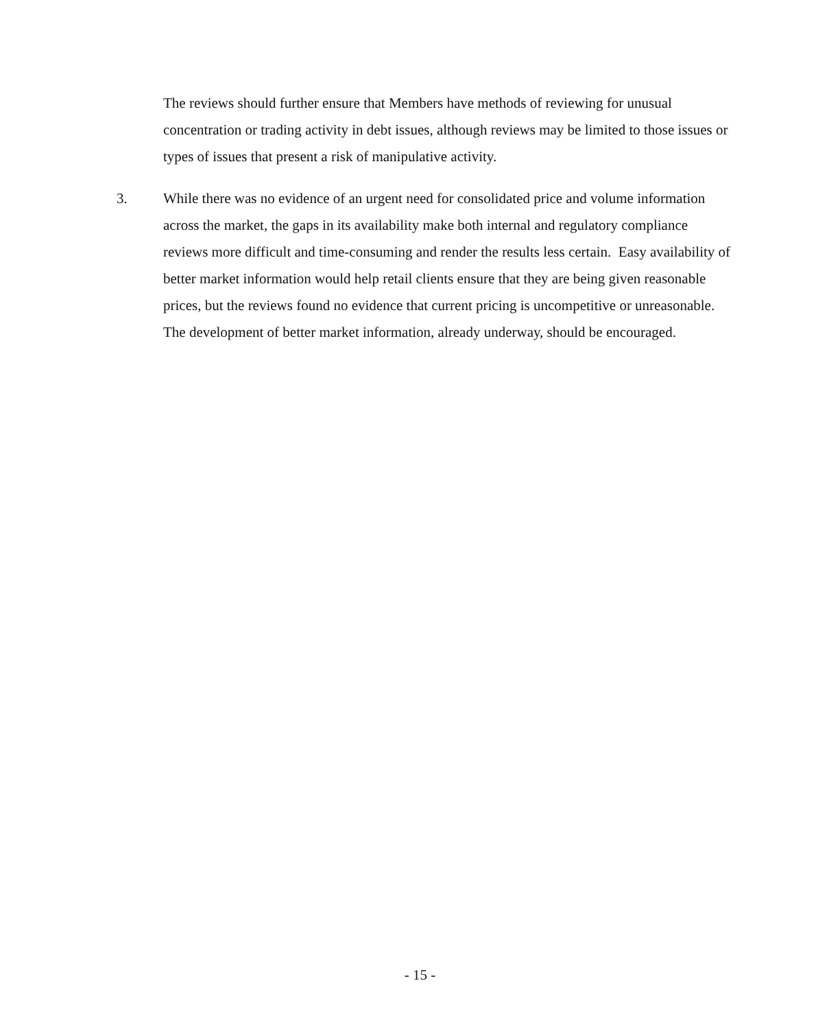The reviews should further ensure that Members have methods of reviewing for unusual concentration or trading activity in debt issues, although reviews may be limited to those issues or types of issues that present a risk of manipulative activity.
3. While there was no evidence of an urgent need for consolidated price and volume information across the market, the gaps in its availability make both internal and regulatory compliance reviews more difficult and time-consuming and render the results less certain. Easy availability of better market information would help retail clients ensure that they are being given reasonable prices, but the reviews found no evidence that current pricing is uncompetitive or unreasonable. The development of better market information, already underway, should be encouraged.
- 15 -